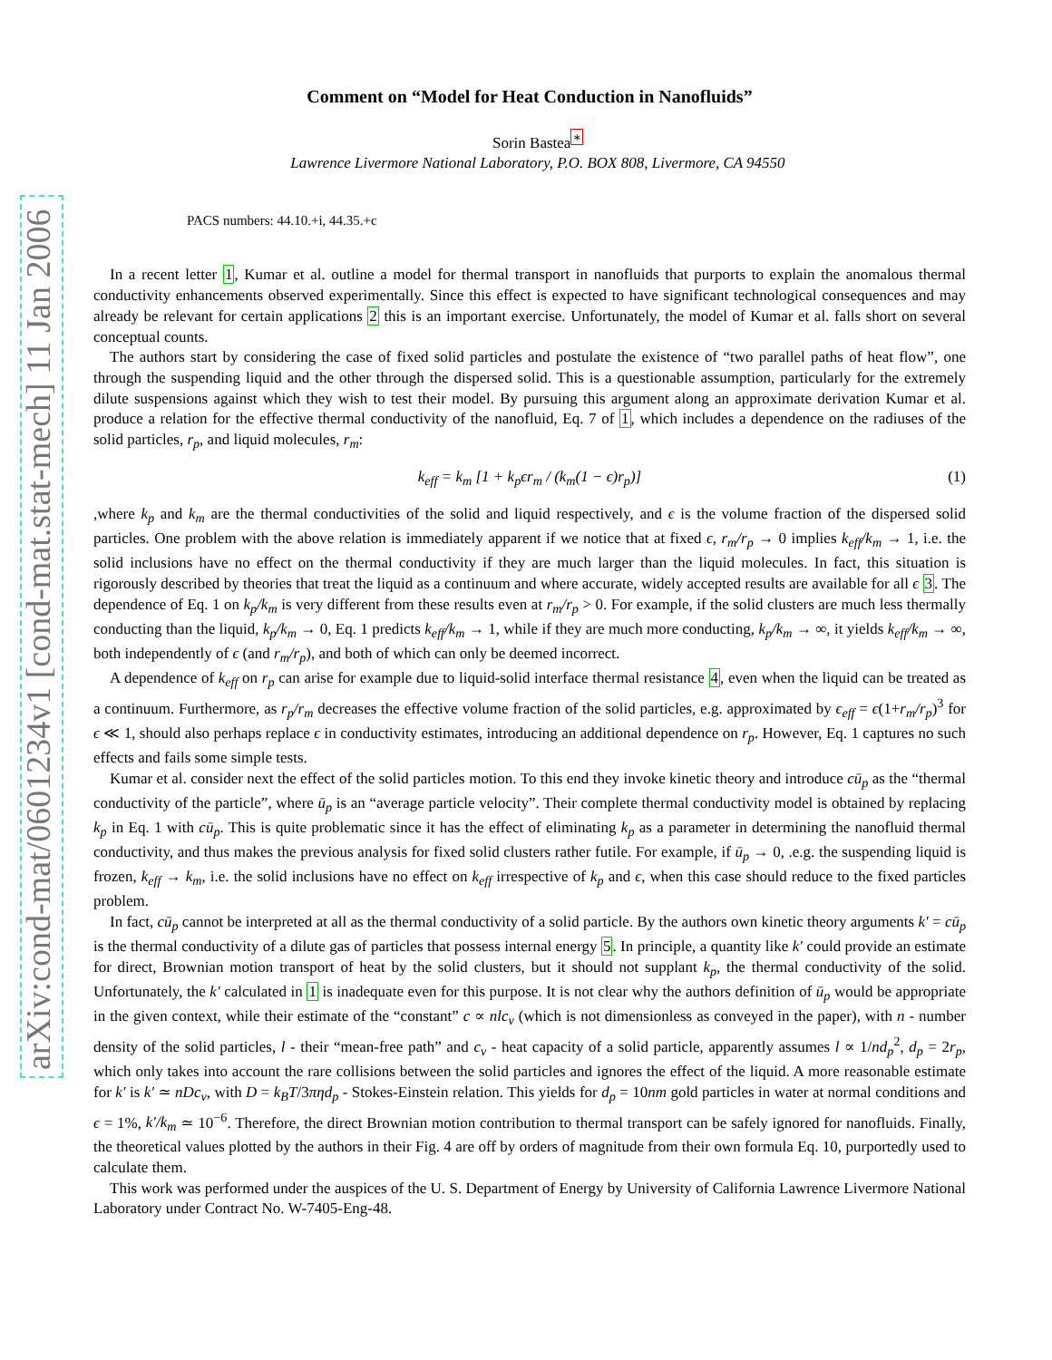arXiv:cond-mat/0601234v1 [cond-mat.stat-mech] 11 Jan 2006
Comment on “Model for Heat Conduction in Nanofluids”
Sorin Bastea<sup>∗</sup>
Lawrence Livermore National Laboratory, P.O. BOX 808, Livermore, CA 94550
PACS numbers: 44.10.+i, 44.35.+c
In a recent letter 1, Kumar et al. outline a model for thermal transport in nanofluids that purports to explain the anomalous thermal conductivity enhancements observed experimentally. Since this effect is expected to have significant technological consequences and may already be relevant for certain applications 2 this is an important exercise. Unfortunately, the model of Kumar et al. falls short on several conceptual counts.
The authors start by considering the case of fixed solid particles and postulate the existence of “two parallel paths of heat flow”, one through the suspending liquid and the other through the dispersed solid. This is a questionable assumption, particularly for the extremely dilute suspensions against which they wish to test their model. By pursuing this argument along an approximate derivation Kumar et al. produce a relation for the effective thermal conductivity of the nanofluid, Eq. 7 of 1, which includes a dependence on the radiuses of the solid particles, r<sub>p</sub>, and liquid molecules, r<sub>m</sub>:
k<sub>eff</sub> = k<sub>m</sub> [1 + k<sub>p</sub>ϵr<sub>m</sub> / (k<sub>m</sub>(1 − ϵ)r<sub>p</sub>)] (1)
,where k<sub>p</sub> and k<sub>m</sub> are the thermal conductivities of the solid and liquid respectively, and ϵ is the volume fraction of the dispersed solid particles. One problem with the above relation is immediately apparent if we notice that at fixed ϵ, r<sub>m</sub>/r<sub>p</sub> → 0 implies k<sub>eff</sub>/k<sub>m</sub> → 1, i.e. the solid inclusions have no effect on the thermal conductivity if they are much larger than the liquid molecules. In fact, this situation is rigorously described by theories that treat the liquid as a continuum and where accurate, widely accepted results are available for all ϵ 3. The dependence of Eq. 1 on k<sub>p</sub>/k<sub>m</sub> is very different from these results even at r<sub>m</sub>/r<sub>p</sub> > 0. For example, if the solid clusters are much less thermally conducting than the liquid, k<sub>p</sub>/k<sub>m</sub> → 0, Eq. 1 predicts k<sub>eff</sub>/k<sub>m</sub> → 1, while if they are much more conducting, k<sub>p</sub>/k<sub>m</sub> → ∞, it yields k<sub>eff</sub>/k<sub>m</sub> → ∞, both independently of ϵ (and r<sub>m</sub>/r<sub>p</sub>), and both of which can only be deemed incorrect.
A dependence of k<sub>eff</sub> on r<sub>p</sub> can arise for example due to liquid-solid interface thermal resistance 4, even when the liquid can be treated as a continuum. Furthermore, as r<sub>p</sub>/r<sub>m</sub> decreases the effective volume fraction of the solid particles, e.g. approximated by ϵ<sub>eff</sub> = ϵ(1+r<sub>m</sub>/r<sub>p</sub>)<sup>3</sup> for ϵ ≪ 1, should also perhaps replace ϵ in conductivity estimates, introducing an additional dependence on r<sub>p</sub>. However, Eq. 1 captures no such effects and fails some simple tests.
Kumar et al. consider next the effect of the solid particles motion. To this end they invoke kinetic theory and introduce cū<sub>p</sub> as the “thermal conductivity of the particle”, where ū<sub>p</sub> is an “average particle velocity”. Their complete thermal conductivity model is obtained by replacing k<sub>p</sub> in Eq. 1 with cū<sub>p</sub>. This is quite problematic since it has the effect of eliminating k<sub>p</sub> as a parameter in determining the nanofluid thermal conductivity, and thus makes the previous analysis for fixed solid clusters rather futile. For example, if ū<sub>p</sub> → 0, .e.g. the suspending liquid is frozen, k<sub>eff</sub> → k<sub>m</sub>, i.e. the solid inclusions have no effect on k<sub>eff</sub> irrespective of k<sub>p</sub> and ϵ, when this case should reduce to the fixed particles problem.
In fact, cū<sub>p</sub> cannot be interpreted at all as the thermal conductivity of a solid particle. By the authors own kinetic theory arguments k′ = cū<sub>p</sub> is the thermal conductivity of a dilute gas of particles that possess internal energy 5. In principle, a quantity like k′ could provide an estimate for direct, Brownian motion transport of heat by the solid clusters, but it should not supplant k<sub>p</sub>, the thermal conductivity of the solid. Unfortunately, the k′ calculated in 1 is inadequate even for this purpose. It is not clear why the authors definition of ū<sub>p</sub> would be appropriate in the given context, while their estimate of the “constant” c ∝ nlc<sub>v</sub> (which is not dimensionless as conveyed in the paper), with n - number density of the solid particles, l - their “mean-free path” and c<sub>v</sub> - heat capacity of a solid particle, apparently assumes l ∝ 1/nd<sub>p</sub><sup>2</sup>, d<sub>p</sub> = 2r<sub>p</sub>, which only takes into account the rare collisions between the solid particles and ignores the effect of the liquid. A more reasonable estimate for k′ is k′ ≃ nDc<sub>v</sub>, with D = k<sub>B</sub>T/3πηd<sub>p</sub> - Stokes-Einstein relation. This yields for d<sub>p</sub> = 10nm gold particles in water at normal conditions and ϵ = 1%, k′/k<sub>m</sub> ≃ 10<sup>−6</sup>. Therefore, the direct Brownian motion contribution to thermal transport can be safely ignored for nanofluids. Finally, the theoretical values plotted by the authors in their Fig. 4 are off by orders of magnitude from their own formula Eq. 10, purportedly used to calculate them.
This work was performed under the auspices of the U. S. Department of Energy by University of California Lawrence Livermore National Laboratory under Contract No. W-7405-Eng-48.